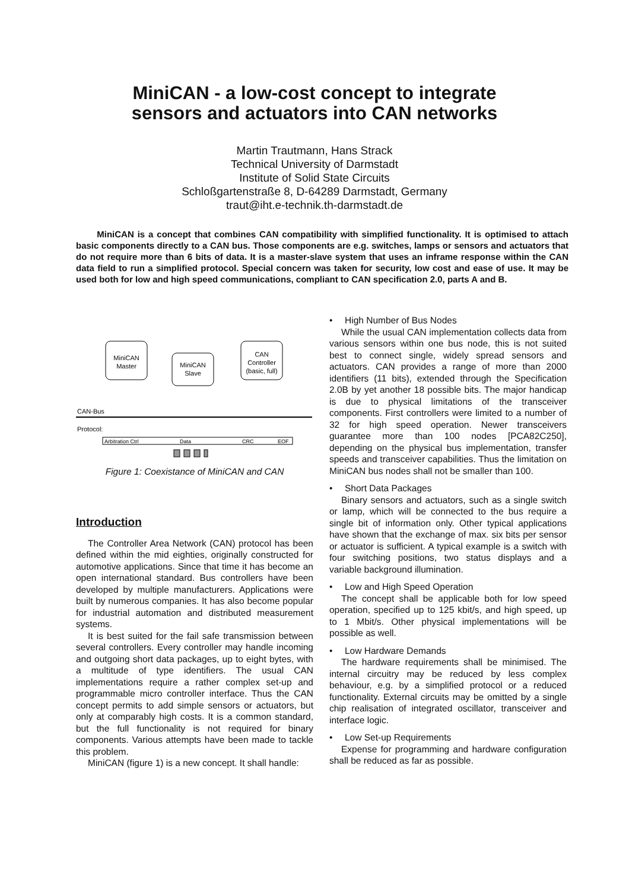MiniCAN - a low-cost concept to integrate
sensors and actuators into CAN networks
Martin Trautmann, Hans Strack
Technical University of Darmstadt
Institute of Solid State Circuits
Schloßgartenstraße 8, D-64289 Darmstadt, Germany
traut@iht.e-technik.th-darmstadt.de
MiniCAN is a concept that combines CAN compatibility with simplified functionality. It is optimised to attach basic components directly to a CAN bus. Those components are e.g. switches, lamps or sensors and actuators that do not require more than 6 bits of data. It is a master-slave system that uses an inframe response within the CAN data field to run a simplified protocol. Special concern was taken for security, low cost and ease of use. It may be used both for low and high speed communications, compliant to CAN specification 2.0, parts A and B.
MiniCAN
Master
MiniCAN
Slave
CAN
Controller
(basic, full)
CAN-Bus
Protocol:
Arbitration Ctrl
Data
CRC
EOF
Figure 1: Coexistance of MiniCAN and CAN
Introduction
The Controller Area Network (CAN) protocol has been defined within the mid eighties, originally constructed for automotive applications. Since that time it has become an open international standard. Bus controllers have been developed by multiple manufacturers. Applications were built by numerous companies. It has also become popular for industrial automation and distributed measurement systems.
It is best suited for the fail safe transmission between several controllers. Every controller may handle incoming and outgoing short data packages, up to eight bytes, with a multitude of type identifiers. The usual CAN implementations require a rather complex set-up and programmable micro controller interface. Thus the CAN concept permits to add simple sensors or actuators, but only at comparably high costs. It is a common standard, but the full functionality is not required for binary components. Various attempts have been made to tackle this problem.
MiniCAN (figure 1) is a new concept. It shall handle:
• High Number of Bus Nodes
While the usual CAN implementation collects data from various sensors within one bus node, this is not suited best to connect single, widely spread sensors and actuators. CAN provides a range of more than 2000 identifiers (11 bits), extended through the Specification 2.0B by yet another 18 possible bits. The major handicap is due to physical limitations of the transceiver components. First controllers were limited to a number of 32 for high speed operation. Newer transceivers guarantee more than 100 nodes [PCA82C250], depending on the physical bus implementation, transfer speeds and transceiver capabilities. Thus the limitation on MiniCAN bus nodes shall not be smaller than 100.
• Short Data Packages
Binary sensors and actuators, such as a single switch or lamp, which will be connected to the bus require a single bit of information only. Other typical applications have shown that the exchange of max. six bits per sensor or actuator is sufficient. A typical example is a switch with four switching positions, two status displays and a variable background illumination.
• Low and High Speed Operation
The concept shall be applicable both for low speed operation, specified up to 125 kbit/s, and high speed, up to 1 Mbit/s. Other physical implementations will be possible as well.
• Low Hardware Demands
The hardware requirements shall be minimised. The internal circuitry may be reduced by less complex behaviour, e.g. by a simplified protocol or a reduced functionality. External circuits may be omitted by a single chip realisation of integrated oscillator, transceiver and interface logic.
• Low Set-up Requirements
Expense for programming and hardware configuration shall be reduced as far as possible.